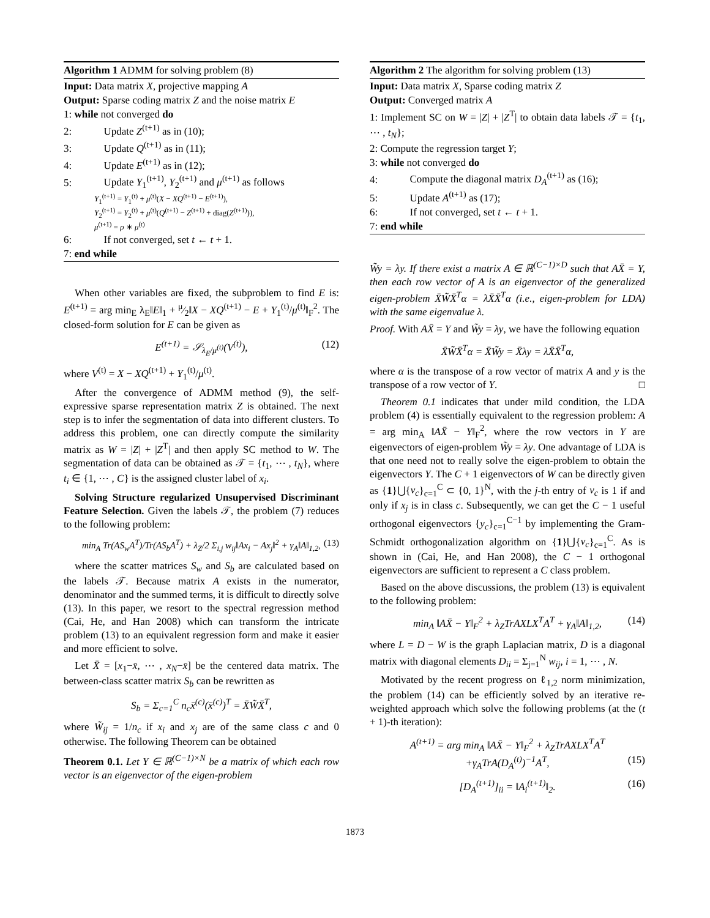Algorithm 1 ADMM for solving problem (8)
Input: Data matrix X, projective mapping A
Output: Sparse coding matrix Z and the noise matrix E
1: while not converged do
2: Update Z<sup>(t+1)</sup> as in (10);
3: Update Q<sup>(t+1)</sup> as in (11);
4: Update E<sup>(t+1)</sup> as in (12);
5: Update Y<sub>1</sub><sup>(t+1)</sup>, Y<sub>2</sub><sup>(t+1)</sup> and μ<sup>(t+1)</sup> as follows
Y<sub>1</sub><sup>(t+1)</sup> = Y<sub>1</sub><sup>(t)</sup> + μ<sup>(t)</sup>(X − XQ<sup>(t+1)</sup> − E<sup>(t+1)</sup>),
Y<sub>2</sub><sup>(t+1)</sup> = Y<sub>2</sub><sup>(t)</sup> + μ<sup>(t)</sup>(Q<sup>(t+1)</sup> − Z<sup>(t+1)</sup> + diag(Z<sup>(t+1)</sup>)),
μ<sup>(t+1)</sup> = ρ ∗ μ<sup>(t)</sup>
6: If not converged, set t ← t + 1.
7: end while
When other variables are fixed, the subproblem to find E is: E<sup>(t+1)</sup> = arg min<sub>E</sub> λ<sub>E</sub>‖E‖<sub>1</sub> + μ⁄2‖X − XQ<sup>(t+1)</sup> − E + Y<sub>1</sub><sup>(t)</sup>/μ<sup>(t)</sup>‖<sub>F</sub><sup>2</sup>. The closed-form solution for E can be given as
E<sup>(t+1)</sup> = 𝒮<sub>λ<sub>E</sub>/μ<sup>(t)</sup></sub>(V<sup>(t)</sup>), (12)
where V<sup>(t)</sup> = X − XQ<sup>(t+1)</sup> + Y<sub>1</sub><sup>(t)</sup>/μ<sup>(t)</sup>.
After the convergence of ADMM method (9), the self-expressive sparse representation matrix Z is obtained. The next step is to infer the segmentation of data into different clusters. To address this problem, one can directly compute the similarity matrix as W = |Z| + |Z<sup>T</sup>| and then apply SC method to W. The segmentation of data can be obtained as 𝒯 = {t<sub>1</sub>, ⋯ , t<sub>N</sub>}, where t<sub>i</sub> ∈ {1, ⋯ , C} is the assigned cluster label of x<sub>i</sub>.
Solving Structure regularized Unsupervised Discriminant Feature Selection. Given the labels 𝒯, the problem (7) reduces to the following problem:
min<sub>A</sub> Tr(AS<sub>w</sub>A<sup>T</sup>)/Tr(AS<sub>b</sub>A<sup>T</sup>) + λ<sub>Z</sub>/2 Σ<sub>i,j</sub> w<sub>ij</sub>‖Ax<sub>i</sub> − Ax<sub>j</sub>‖<sup>2</sup> + γ<sub>A</sub>‖A‖<sub>1,2</sub>, (13)
where the scatter matrices S<sub>w</sub> and S<sub>b</sub> are calculated based on the labels 𝒯. Because matrix A exists in the numerator, denominator and the summed terms, it is difficult to directly solve (13). In this paper, we resort to the spectral regression method (Cai, He, and Han 2008) which can transform the intricate problem (13) to an equivalent regression form and make it easier and more efficient to solve.
Let X̄ = [x<sub>1</sub>−x̄, ⋯ , x<sub>N</sub>−x̄] be the centered data matrix. The between-class scatter matrix S<sub>b</sub> can be rewritten as
S<sub>b</sub> = Σ<sub>c=1</sub><sup>C</sup> n<sub>c</sub>x̄<sup>(c)</sup>(x̄<sup>(c)</sup>)<sup>T</sup> = X̄W̃X̄<sup>T</sup>,
where W̃<sub>ij</sub> = 1/n<sub>c</sub> if x<sub>i</sub> and x<sub>j</sub> are of the same class c and 0 otherwise. The following Theorem can be obtained
Theorem 0.1. Let Y ∈ ℝ<sup>(C−1)×N</sup> be a matrix of which each row vector is an eigenvector of the eigen-problem
Algorithm 2 The algorithm for solving problem (13)
Input: Data matrix X, Sparse coding matrix Z
Output: Converged matrix A
1: Implement SC on W = |Z| + |Z<sup>T</sup>| to obtain data labels 𝒯 = {t<sub>1</sub>, ⋯ , t<sub>N</sub>};
2: Compute the regression target Y;
3: while not converged do
4: Compute the diagonal matrix D<sub>A</sub><sup>(t+1)</sup> as (16);
5: Update A<sup>(t+1)</sup> as (17);
6: If not converged, set t ← t + 1.
7: end while
W̃y = λy. If there exist a matrix A ∈ ℝ<sup>(C−1)×D</sup> such that AX̄ = Y, then each row vector of A is an eigenvector of the generalized eigen-problem X̄W̃X̄<sup>T</sup>α = λX̄X̄<sup>T</sup>α (i.e., eigen-problem for LDA) with the same eigenvalue λ.
Proof. With AX̄ = Y and W̃y = λy, we have the following equation
X̄W̃X̄<sup>T</sup>α = X̄W̃y = X̄λy = λX̄X̄<sup>T</sup>α,
where α is the transpose of a row vector of matrix A and y is the transpose of a row vector of Y. □
Theorem 0.1 indicates that under mild condition, the LDA problem (4) is essentially equivalent to the regression problem: A = arg min<sub>A</sub> ‖AX̄ − Y‖<sub>F</sub><sup>2</sup>, where the row vectors in Y are eigenvectors of eigen-problem W̃y = λy. One advantage of LDA is that one need not to really solve the eigen-problem to obtain the eigenvectors Y. The C + 1 eigenvectors of W can be directly given as {1}⋃{v<sub>c</sub>}<sub>c=1</sub><sup>C</sup> ⊂ {0, 1}<sup>N</sup>, with the j-th entry of v<sub>c</sub> is 1 if and only if x<sub>j</sub> is in class c. Subsequently, we can get the C − 1 useful orthogonal eigenvectors {y<sub>c</sub>}<sub>c=1</sub><sup>C−1</sup> by implementing the Gram-Schmidt orthogonalization algorithm on {1}⋃{v<sub>c</sub>}<sub>c=1</sub><sup>C</sup>. As is shown in (Cai, He, and Han 2008), the C − 1 orthogonal eigenvectors are sufficient to represent a C class problem.
Based on the above discussions, the problem (13) is equivalent to the following problem:
min<sub>A</sub> ‖AX̄ − Y‖<sub>F</sub><sup>2</sup> + λ<sub>Z</sub>TrAXLX<sup>T</sup>A<sup>T</sup> + γ<sub>A</sub>‖A‖<sub>1,2</sub>, (14)
where L = D − W is the graph Laplacian matrix, D is a diagonal matrix with diagonal elements D<sub>ii</sub> = Σ<sub>j=1</sub><sup>N</sup> w<sub>ij</sub>, i = 1, ⋯ , N.
Motivated by the recent progress on ℓ<sub>1,2</sub> norm minimization, the problem (14) can be efficiently solved by an iterative re-weighted approach which solve the following problems (at the (t + 1)-th iteration):
A<sup>(t+1)</sup> = arg min<sub>A</sub> ‖AX̄ − Y‖<sub>F</sub><sup>2</sup> + λ<sub>Z</sub>TrAXLX<sup>T</sup>A<sup>T</sup>
+γ<sub>A</sub>TrA(D<sub>A</sub><sup>(t)</sup>)<sup>−1</sup>A<sup>T</sup>, (15)
[D<sub>A</sub><sup>(t+1)</sup>]<sub>ii</sub> = ‖A<sub>i</sub><sup>(t+1)</sup>‖<sub>2</sub>. (16)
1873